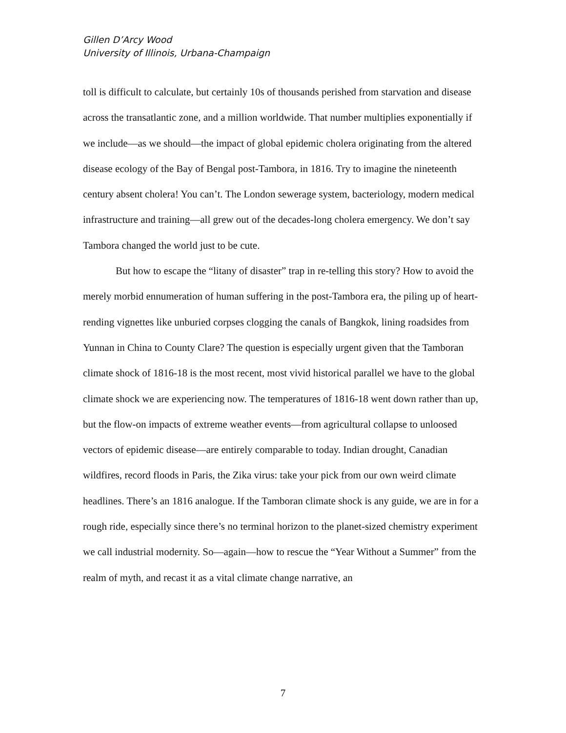Gillen D’Arcy Wood
University of Illinois, Urbana-Champaign
toll is difficult to calculate, but certainly 10s of thousands perished from starvation and disease across the transatlantic zone, and a million worldwide. That number multiplies exponentially if we include—as we should—the impact of global epidemic cholera originating from the altered disease ecology of the Bay of Bengal post-Tambora, in 1816. Try to imagine the nineteenth century absent cholera! You can’t. The London sewerage system, bacteriology, modern medical infrastructure and training—all grew out of the decades-long cholera emergency. We don’t say Tambora changed the world just to be cute.
But how to escape the “litany of disaster” trap in re-telling this story? How to avoid the merely morbid ennumeration of human suffering in the post-Tambora era, the piling up of heart-rending vignettes like unburied corpses clogging the canals of Bangkok, lining roadsides from Yunnan in China to County Clare? The question is especially urgent given that the Tamboran climate shock of 1816-18 is the most recent, most vivid historical parallel we have to the global climate shock we are experiencing now. The temperatures of 1816-18 went down rather than up, but the flow-on impacts of extreme weather events—from agricultural collapse to unloosed vectors of epidemic disease—are entirely comparable to today. Indian drought, Canadian wildfires, record floods in Paris, the Zika virus: take your pick from our own weird climate headlines. There’s an 1816 analogue. If the Tamboran climate shock is any guide, we are in for a rough ride, especially since there’s no terminal horizon to the planet-sized chemistry experiment we call industrial modernity. So—again—how to rescue the “Year Without a Summer” from the realm of myth, and recast it as a vital climate change narrative, an
7